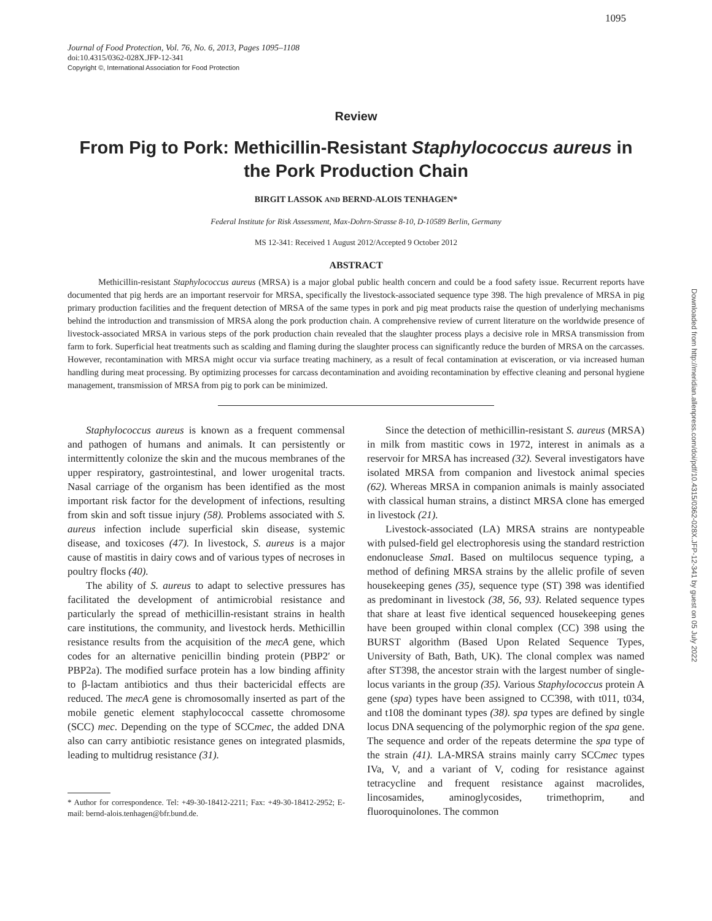1095
Journal of Food Protection, Vol. 76, No. 6, 2013, Pages 1095–1108
doi:10.4315/0362-028X.JFP-12-341
Copyright ©, International Association for Food Protection
Review
From Pig to Pork: Methicillin-Resistant Staphylococcus aureus in the Pork Production Chain
BIRGIT LASSOK AND BERND-ALOIS TENHAGEN*
Federal Institute for Risk Assessment, Max-Dohrn-Strasse 8-10, D-10589 Berlin, Germany
MS 12-341: Received 1 August 2012/Accepted 9 October 2012
ABSTRACT
Methicillin-resistant Staphylococcus aureus (MRSA) is a major global public health concern and could be a food safety issue. Recurrent reports have documented that pig herds are an important reservoir for MRSA, specifically the livestock-associated sequence type 398. The high prevalence of MRSA in pig primary production facilities and the frequent detection of MRSA of the same types in pork and pig meat products raise the question of underlying mechanisms behind the introduction and transmission of MRSA along the pork production chain. A comprehensive review of current literature on the worldwide presence of livestock-associated MRSA in various steps of the pork production chain revealed that the slaughter process plays a decisive role in MRSA transmission from farm to fork. Superficial heat treatments such as scalding and flaming during the slaughter process can significantly reduce the burden of MRSA on the carcasses. However, recontamination with MRSA might occur via surface treating machinery, as a result of fecal contamination at evisceration, or via increased human handling during meat processing. By optimizing processes for carcass decontamination and avoiding recontamination by effective cleaning and personal hygiene management, transmission of MRSA from pig to pork can be minimized.
Staphylococcus aureus is known as a frequent commensal and pathogen of humans and animals. It can persistently or intermittently colonize the skin and the mucous membranes of the upper respiratory, gastrointestinal, and lower urogenital tracts. Nasal carriage of the organism has been identified as the most important risk factor for the development of infections, resulting from skin and soft tissue injury (58). Problems associated with S. aureus infection include superficial skin disease, systemic disease, and toxicoses (47). In livestock, S. aureus is a major cause of mastitis in dairy cows and of various types of necroses in poultry flocks (40).
The ability of S. aureus to adapt to selective pressures has facilitated the development of antimicrobial resistance and particularly the spread of methicillin-resistant strains in health care institutions, the community, and livestock herds. Methicillin resistance results from the acquisition of the mecA gene, which codes for an alternative penicillin binding protein (PBP2′ or PBP2a). The modified surface protein has a low binding affinity to β-lactam antibiotics and thus their bactericidal effects are reduced. The mecA gene is chromosomally inserted as part of the mobile genetic element staphylococcal cassette chromosome (SCC) mec. Depending on the type of SCCmec, the added DNA also can carry antibiotic resistance genes on integrated plasmids, leading to multidrug resistance (31).
* Author for correspondence. Tel: +49-30-18412-2211; Fax: +49-30-18412-2952; E-mail: bernd-alois.tenhagen@bfr.bund.de.
Since the detection of methicillin-resistant S. aureus (MRSA) in milk from mastitic cows in 1972, interest in animals as a reservoir for MRSA has increased (32). Several investigators have isolated MRSA from companion and livestock animal species (62). Whereas MRSA in companion animals is mainly associated with classical human strains, a distinct MRSA clone has emerged in livestock (21).
Livestock-associated (LA) MRSA strains are nontypeable with pulsed-field gel electrophoresis using the standard restriction endonuclease Sma I. Based on multilocus sequence typing, a method of defining MRSA strains by the allelic profile of seven housekeeping genes (35), sequence type (ST) 398 was identified as predominant in livestock (38, 56, 93). Related sequence types that share at least five identical sequenced housekeeping genes have been grouped within clonal complex (CC) 398 using the BURST algorithm (Based Upon Related Sequence Types, University of Bath, Bath, UK). The clonal complex was named after ST398, the ancestor strain with the largest number of single-locus variants in the group (35). Various Staphylococcus protein A gene (spa) types have been assigned to CC398, with t011, t034, and t108 the dominant types (38). spa types are defined by single locus DNA sequencing of the polymorphic region of the spa gene. The sequence and order of the repeats determine the spa type of the strain (41). LA-MRSA strains mainly carry SCCmec types IVa, V, and a variant of V, coding for resistance against tetracycline and frequent resistance against macrolides, lincosamides, aminoglycosides, trimethoprim, and fluoroquinolones. The common
Downloaded from http://meridian.allenpress.com/doi/pdf/10.4315/0362-028X.JFP-12-341 by guest on 05 July 2022